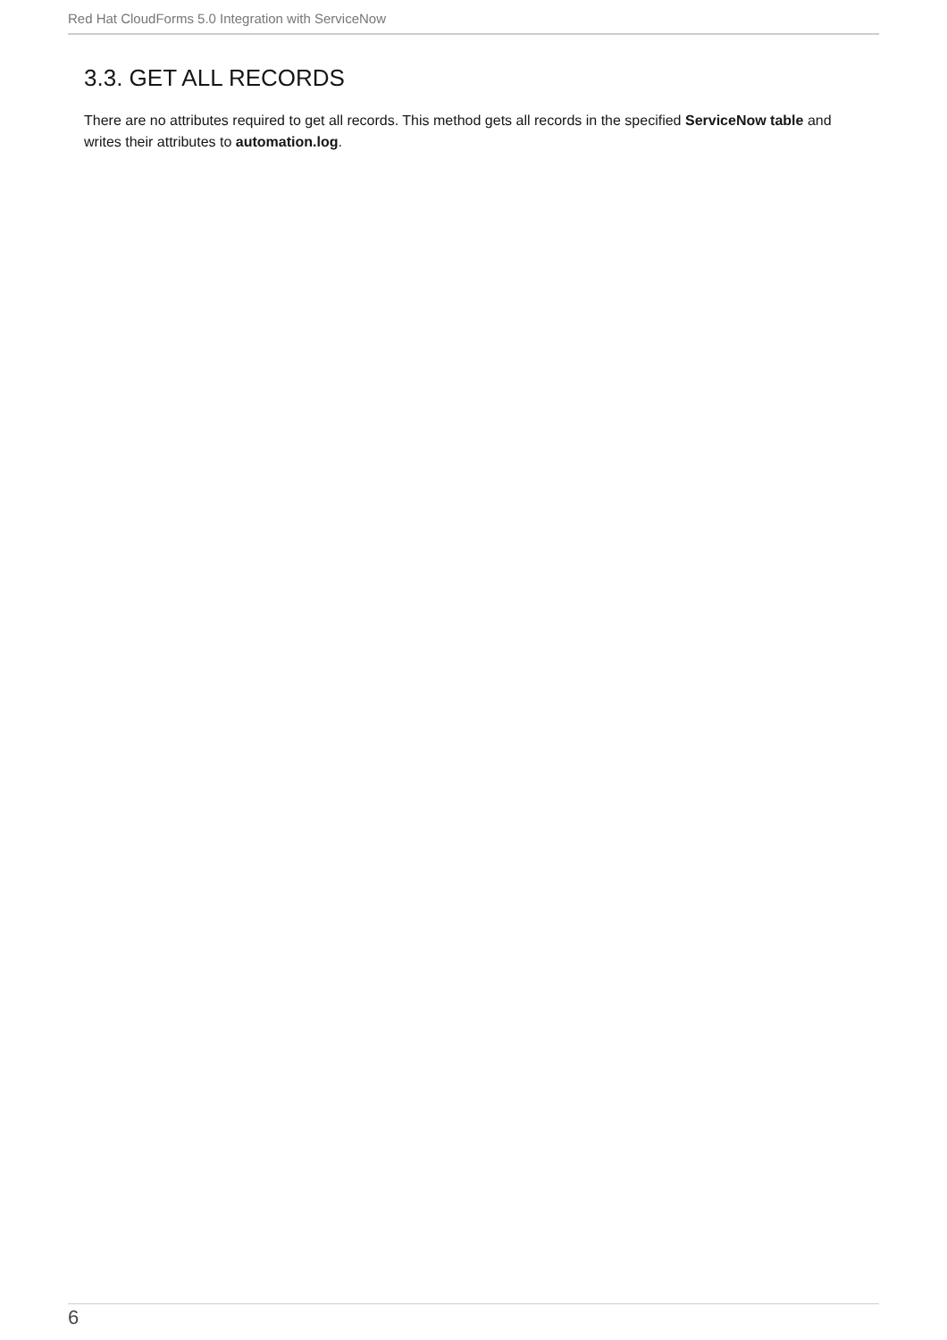Red Hat CloudForms 5.0 Integration with ServiceNow
3.3. GET ALL RECORDS
There are no attributes required to get all records. This method gets all records in the specified ServiceNow table and writes their attributes to automation.log.
6